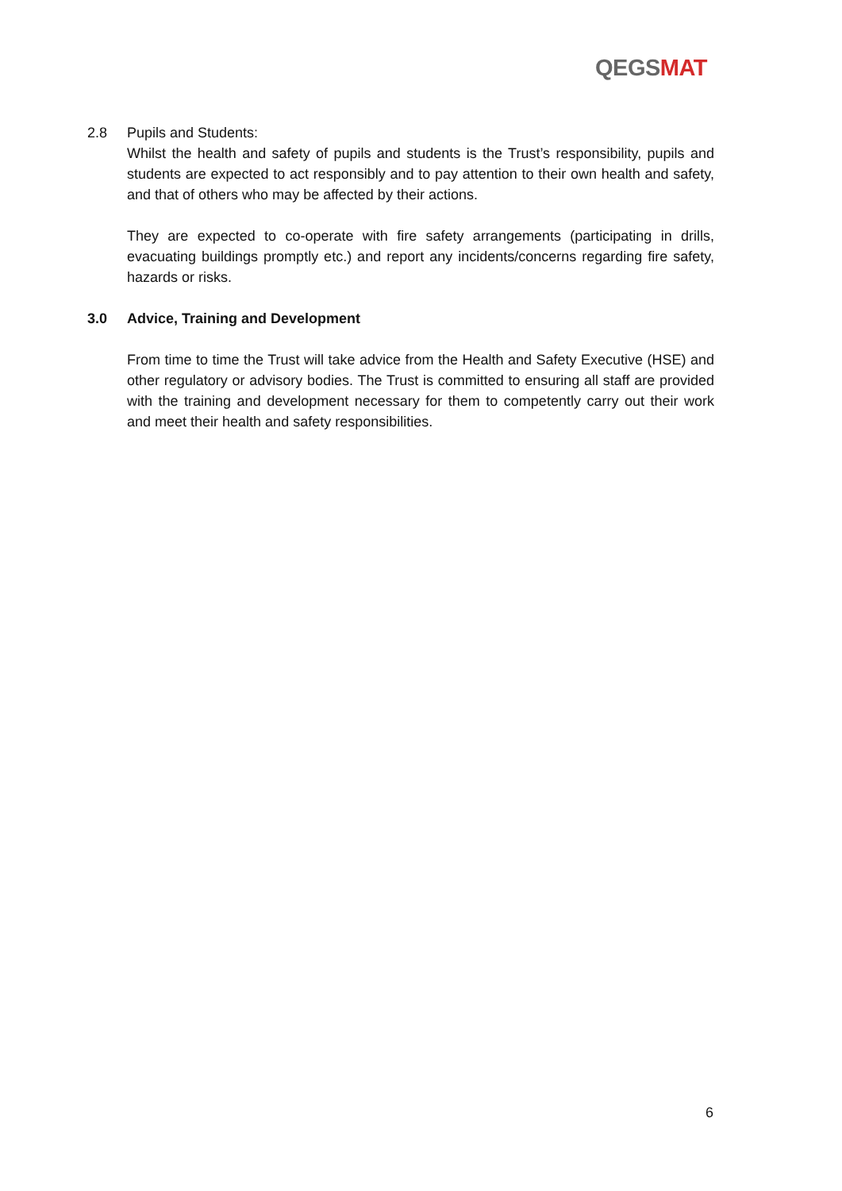QEGSMAT
2.8 Pupils and Students:
Whilst the health and safety of pupils and students is the Trust’s responsibility, pupils and students are expected to act responsibly and to pay attention to their own health and safety, and that of others who may be affected by their actions.
They are expected to co-operate with fire safety arrangements (participating in drills, evacuating buildings promptly etc.) and report any incidents/concerns regarding fire safety, hazards or risks.
3.0 Advice, Training and Development
From time to time the Trust will take advice from the Health and Safety Executive (HSE) and other regulatory or advisory bodies. The Trust is committed to ensuring all staff are provided with the training and development necessary for them to competently carry out their work and meet their health and safety responsibilities.
6